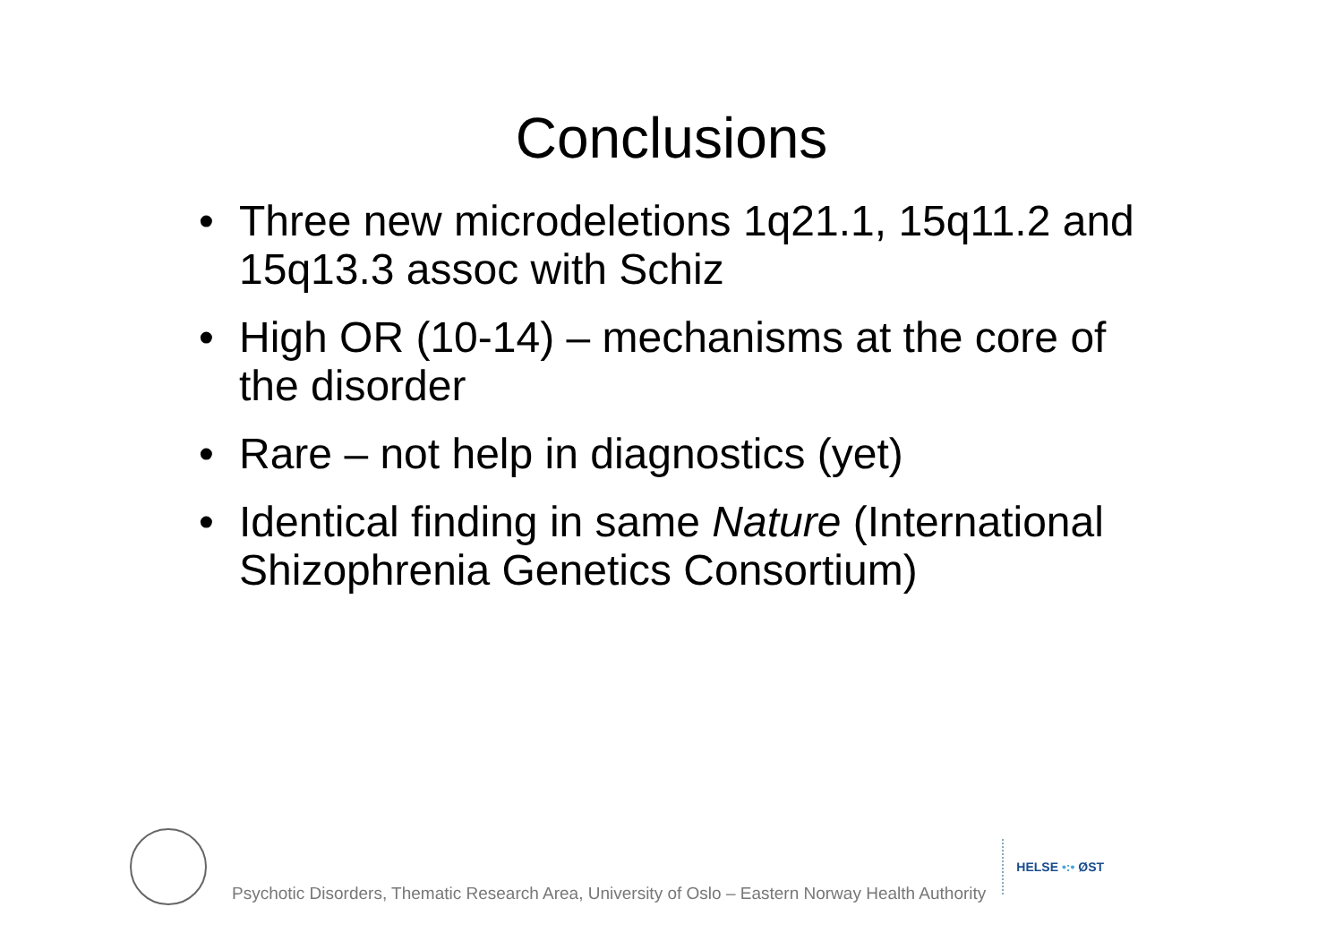Conclusions
• Three new microdeletions 1q21.1, 15q11.2 and 15q13.3 assoc with Schiz
• High OR (10-14) – mechanisms at the core of the disorder
• Rare – not help in diagnostics (yet)
• Identical finding in same Nature (International Shizophrenia Genetics Consortium)
Psychotic Disorders, Thematic Research Area, University of Oslo – Eastern Norway Health Authority
HELSE •:• ØST